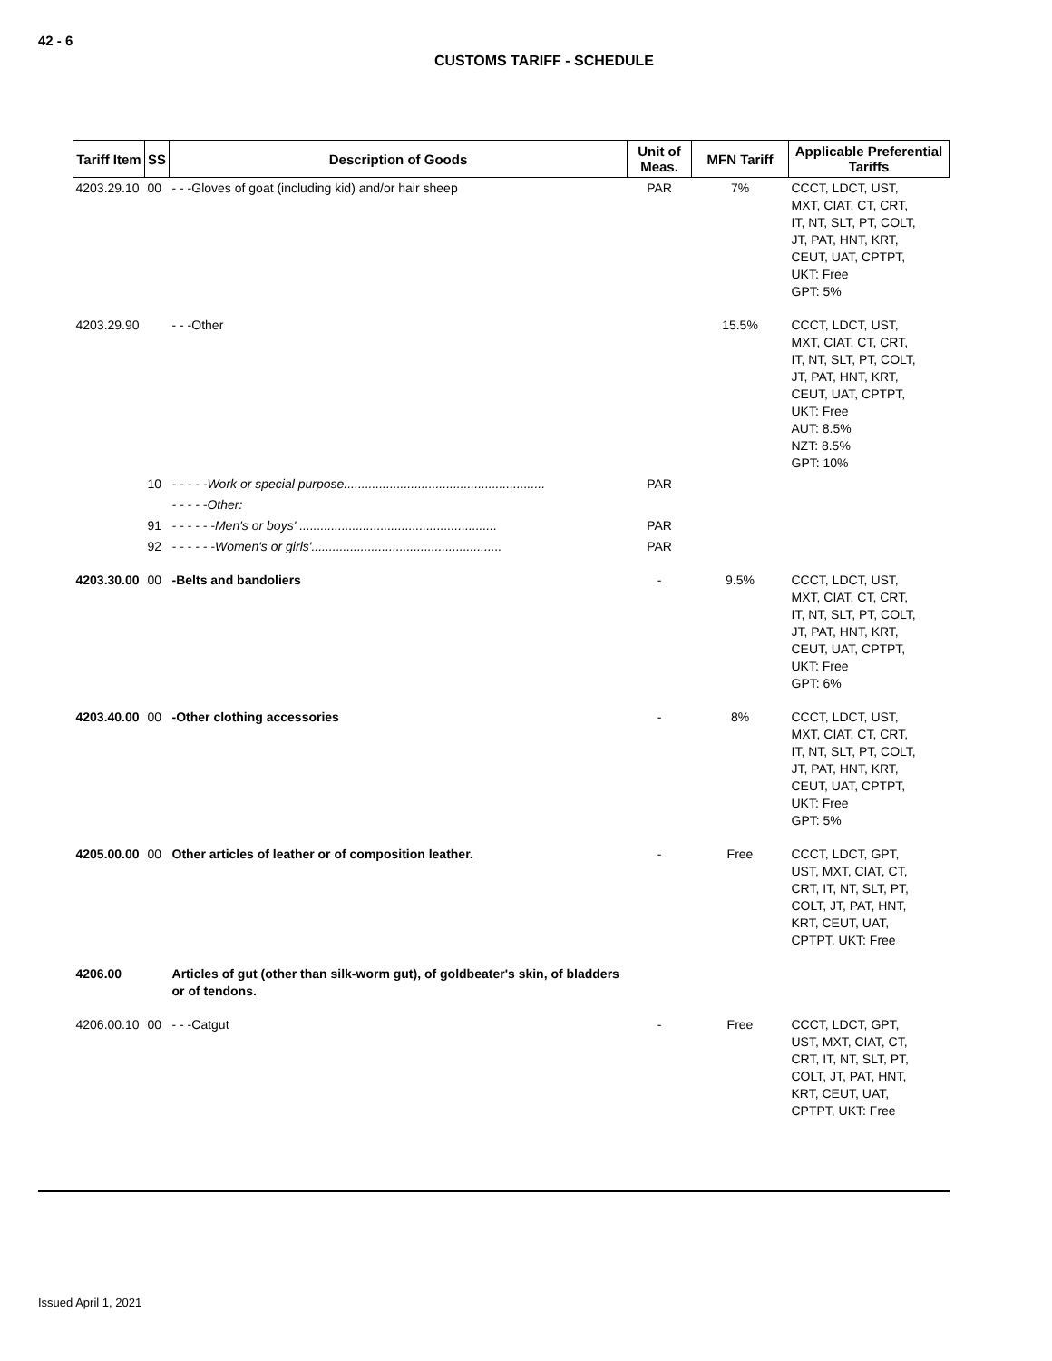42 - 6
CUSTOMS TARIFF - SCHEDULE
| Tariff Item | SS | Description of Goods | Unit of Meas. | MFN Tariff | Applicable Preferential Tariffs |
| --- | --- | --- | --- | --- | --- |
| 4203.29.10 | 00 | - - -Gloves of goat (including kid) and/or hair sheep | PAR | 7% | CCCT, LDCT, UST, MXT, CIAT, CT, CRT, IT, NT, SLT, PT, COLT, JT, PAT, HNT, KRT, CEUT, UAT, CPTPT, UKT: Free GPT: 5% |
| 4203.29.90 | | - - -Other | | 15.5% | CCCT, LDCT, UST, MXT, CIAT, CT, CRT, IT, NT, SLT, PT, COLT, JT, PAT, HNT, KRT, CEUT, UAT, CPTPT, UKT: Free AUT: 8.5% NZT: 8.5% GPT: 10% |
| | 10 | - - - - -Work or special purpose......................................................... | PAR | | |
| | | - - - - -Other: | | | |
| | 91 | - - - - - -Men's or boys' ........................................................ | PAR | | |
| | 92 | - - - - - -Women's or girls'...................................................... | PAR | | |
| 4203.30.00 | 00 | -Belts and bandoliers | - | 9.5% | CCCT, LDCT, UST, MXT, CIAT, CT, CRT, IT, NT, SLT, PT, COLT, JT, PAT, HNT, KRT, CEUT, UAT, CPTPT, UKT: Free GPT: 6% |
| 4203.40.00 | 00 | -Other clothing accessories | - | 8% | CCCT, LDCT, UST, MXT, CIAT, CT, CRT, IT, NT, SLT, PT, COLT, JT, PAT, HNT, KRT, CEUT, UAT, CPTPT, UKT: Free GPT: 5% |
| 4205.00.00 | 00 | Other articles of leather or of composition leather. | - | Free | CCCT, LDCT, GPT, UST, MXT, CIAT, CT, CRT, IT, NT, SLT, PT, COLT, JT, PAT, HNT, KRT, CEUT, UAT, CPTPT, UKT: Free |
| 4206.00 | | Articles of gut (other than silk-worm gut), of goldbeater's skin, of bladders or of tendons. | | | |
| 4206.00.10 | 00 | - - -Catgut | - | Free | CCCT, LDCT, GPT, UST, MXT, CIAT, CT, CRT, IT, NT, SLT, PT, COLT, JT, PAT, HNT, KRT, CEUT, UAT, CPTPT, UKT: Free |
Issued April 1, 2021